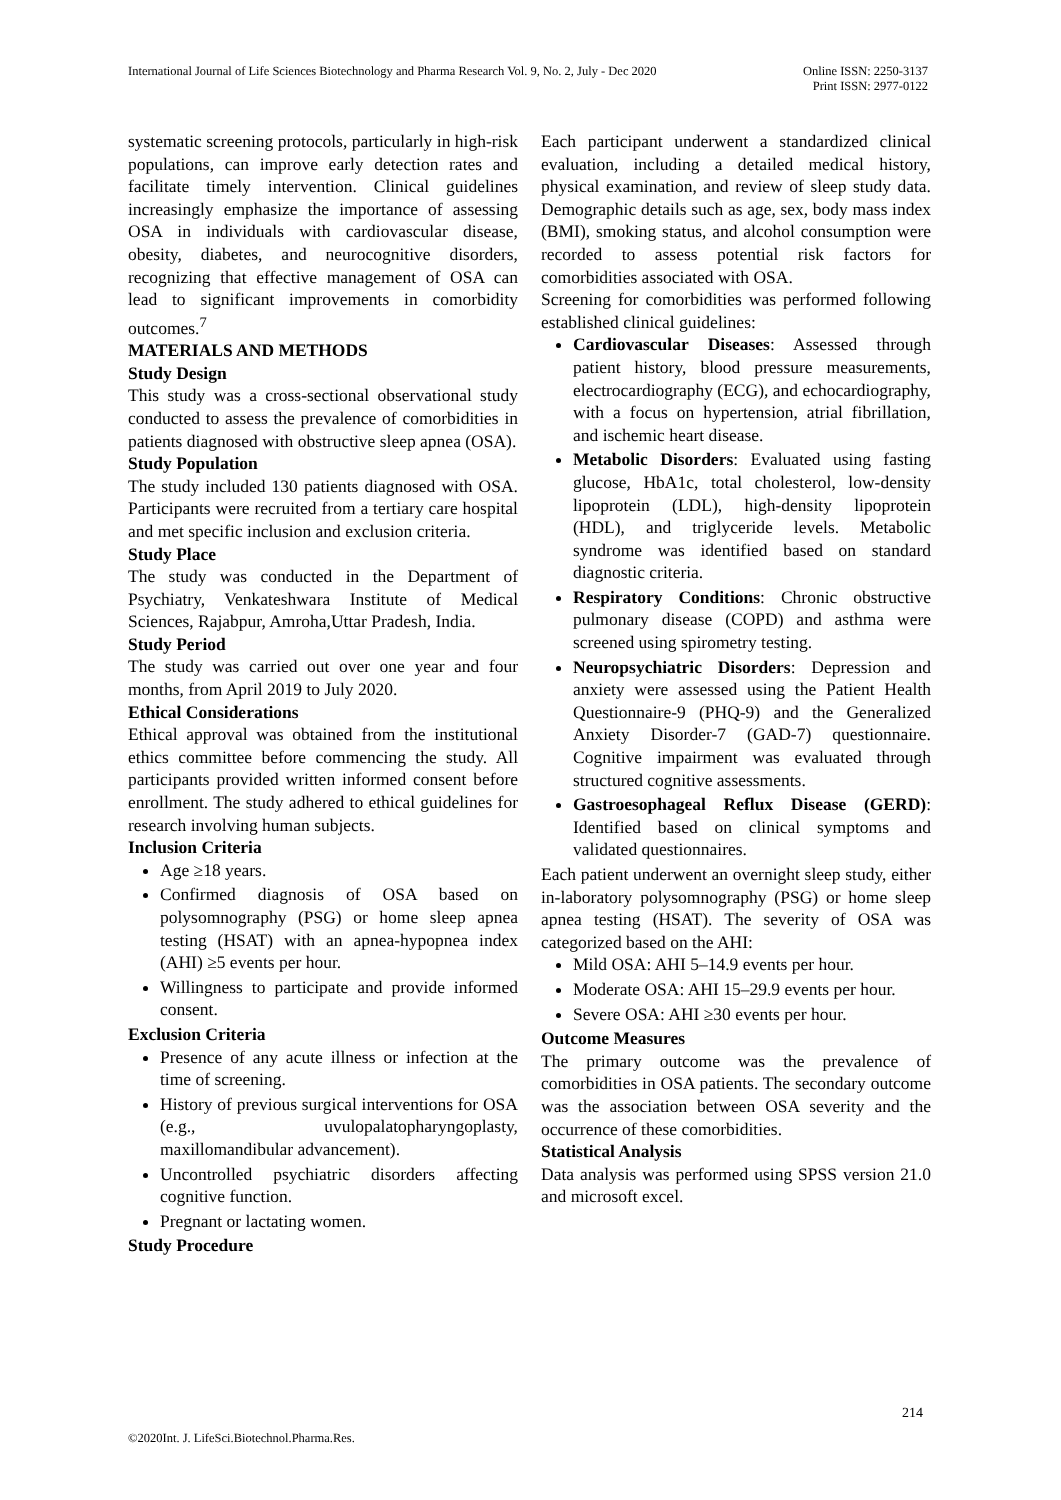International Journal of Life Sciences Biotechnology and Pharma Research Vol. 9, No. 2, July - Dec 2020 Online ISSN: 2250-3137
Print ISSN: 2977-0122
systematic screening protocols, particularly in high-risk populations, can improve early detection rates and facilitate timely intervention. Clinical guidelines increasingly emphasize the importance of assessing OSA in individuals with cardiovascular disease, obesity, diabetes, and neurocognitive disorders, recognizing that effective management of OSA can lead to significant improvements in comorbidity outcomes.<sup>7</sup>
MATERIALS AND METHODS
Study Design
This study was a cross-sectional observational study conducted to assess the prevalence of comorbidities in patients diagnosed with obstructive sleep apnea (OSA).
Study Population
The study included 130 patients diagnosed with OSA. Participants were recruited from a tertiary care hospital and met specific inclusion and exclusion criteria.
Study Place
The study was conducted in the Department of Psychiatry, Venkateshwara Institute of Medical Sciences, Rajabpur, Amroha,Uttar Pradesh, India.
Study Period
The study was carried out over one year and four months, from April 2019 to July 2020.
Ethical Considerations
Ethical approval was obtained from the institutional ethics committee before commencing the study. All participants provided written informed consent before enrollment. The study adhered to ethical guidelines for research involving human subjects.
Inclusion Criteria
Age ≥18 years.
Confirmed diagnosis of OSA based on polysomnography (PSG) or home sleep apnea testing (HSAT) with an apnea-hypopnea index (AHI) ≥5 events per hour.
Willingness to participate and provide informed consent.
Exclusion Criteria
Presence of any acute illness or infection at the time of screening.
History of previous surgical interventions for OSA (e.g., uvulopalatopharyngoplasty, maxillomandibular advancement).
Uncontrolled psychiatric disorders affecting cognitive function.
Pregnant or lactating women.
Study Procedure
Each participant underwent a standardized clinical evaluation, including a detailed medical history, physical examination, and review of sleep study data. Demographic details such as age, sex, body mass index (BMI), smoking status, and alcohol consumption were recorded to assess potential risk factors for comorbidities associated with OSA.
Screening for comorbidities was performed following established clinical guidelines:
Cardiovascular Diseases: Assessed through patient history, blood pressure measurements, electrocardiography (ECG), and echocardiography, with a focus on hypertension, atrial fibrillation, and ischemic heart disease.
Metabolic Disorders: Evaluated using fasting glucose, HbA1c, total cholesterol, low-density lipoprotein (LDL), high-density lipoprotein (HDL), and triglyceride levels. Metabolic syndrome was identified based on standard diagnostic criteria.
Respiratory Conditions: Chronic obstructive pulmonary disease (COPD) and asthma were screened using spirometry testing.
Neuropsychiatric Disorders: Depression and anxiety were assessed using the Patient Health Questionnaire-9 (PHQ-9) and the Generalized Anxiety Disorder-7 (GAD-7) questionnaire. Cognitive impairment was evaluated through structured cognitive assessments.
Gastroesophageal Reflux Disease (GERD): Identified based on clinical symptoms and validated questionnaires.
Each patient underwent an overnight sleep study, either in-laboratory polysomnography (PSG) or home sleep apnea testing (HSAT). The severity of OSA was categorized based on the AHI:
Mild OSA: AHI 5–14.9 events per hour.
Moderate OSA: AHI 15–29.9 events per hour.
Severe OSA: AHI ≥30 events per hour.
Outcome Measures
The primary outcome was the prevalence of comorbidities in OSA patients. The secondary outcome was the association between OSA severity and the occurrence of these comorbidities.
Statistical Analysis
Data analysis was performed using SPSS version 21.0 and microsoft excel.
214
©2020Int. J. LifeSci.Biotechnol.Pharma.Res.